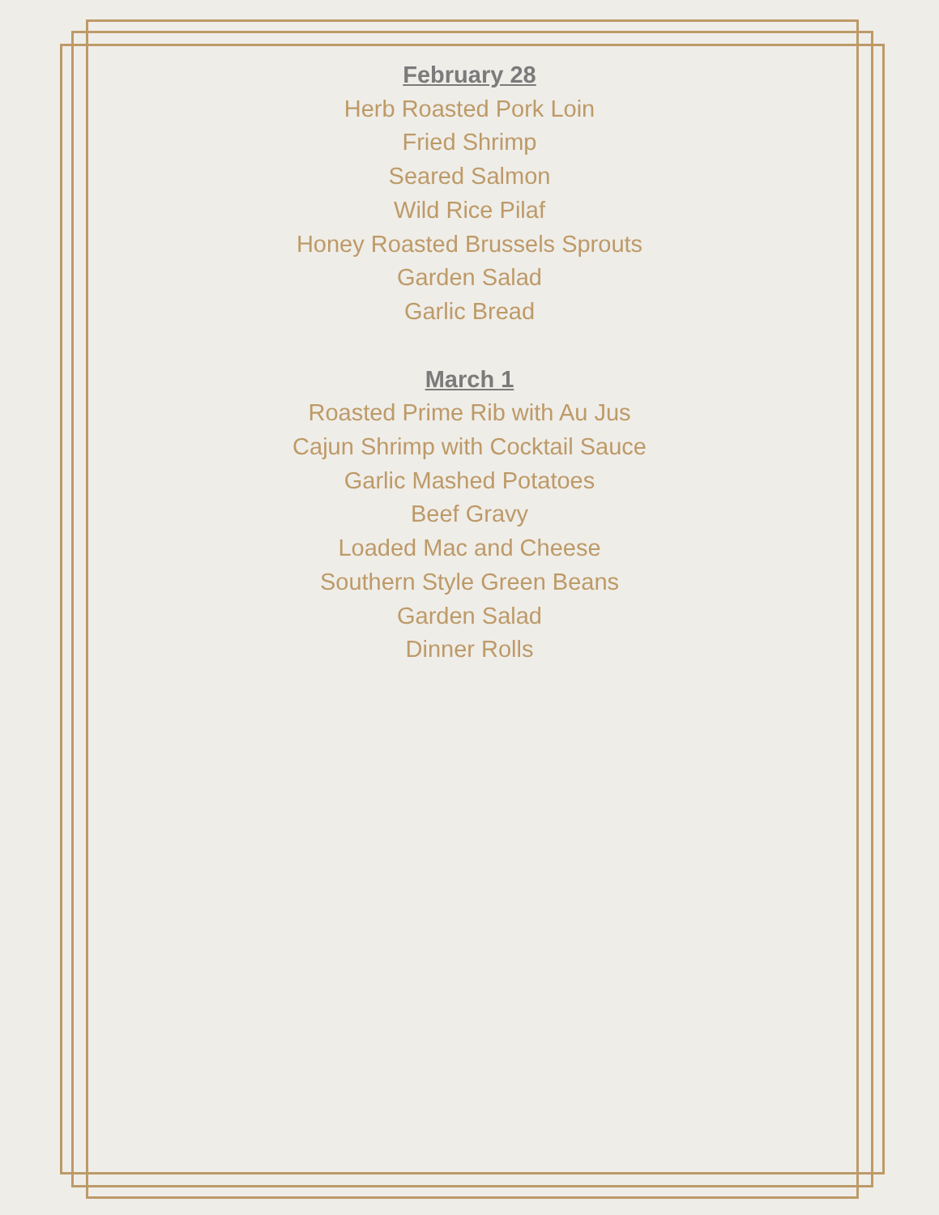February 28
Herb Roasted Pork Loin
Fried Shrimp
Seared Salmon
Wild Rice Pilaf
Honey Roasted Brussels Sprouts
Garden Salad
Garlic Bread
March 1
Roasted Prime Rib with Au Jus
Cajun Shrimp with Cocktail Sauce
Garlic Mashed Potatoes
Beef Gravy
Loaded Mac and Cheese
Southern Style Green Beans
Garden Salad
Dinner Rolls